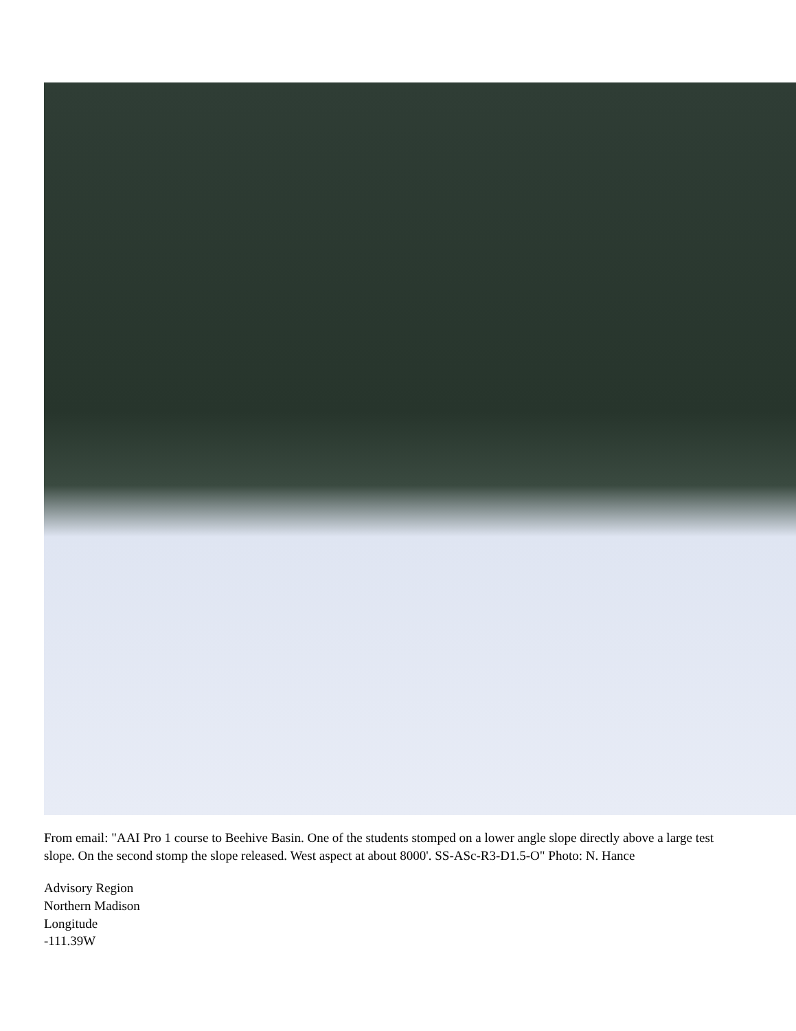From email: "AAI Pro 1 course to Beehive Basin. One of the students stomped on a lower angle slope directly above a large test slope. On the second stomp the slope released. West aspect at about 8000'. SS-ASc-R3-D1.5-O" Photo: N. Hance
Advisory Region
Northern Madison
Longitude
-111.39W